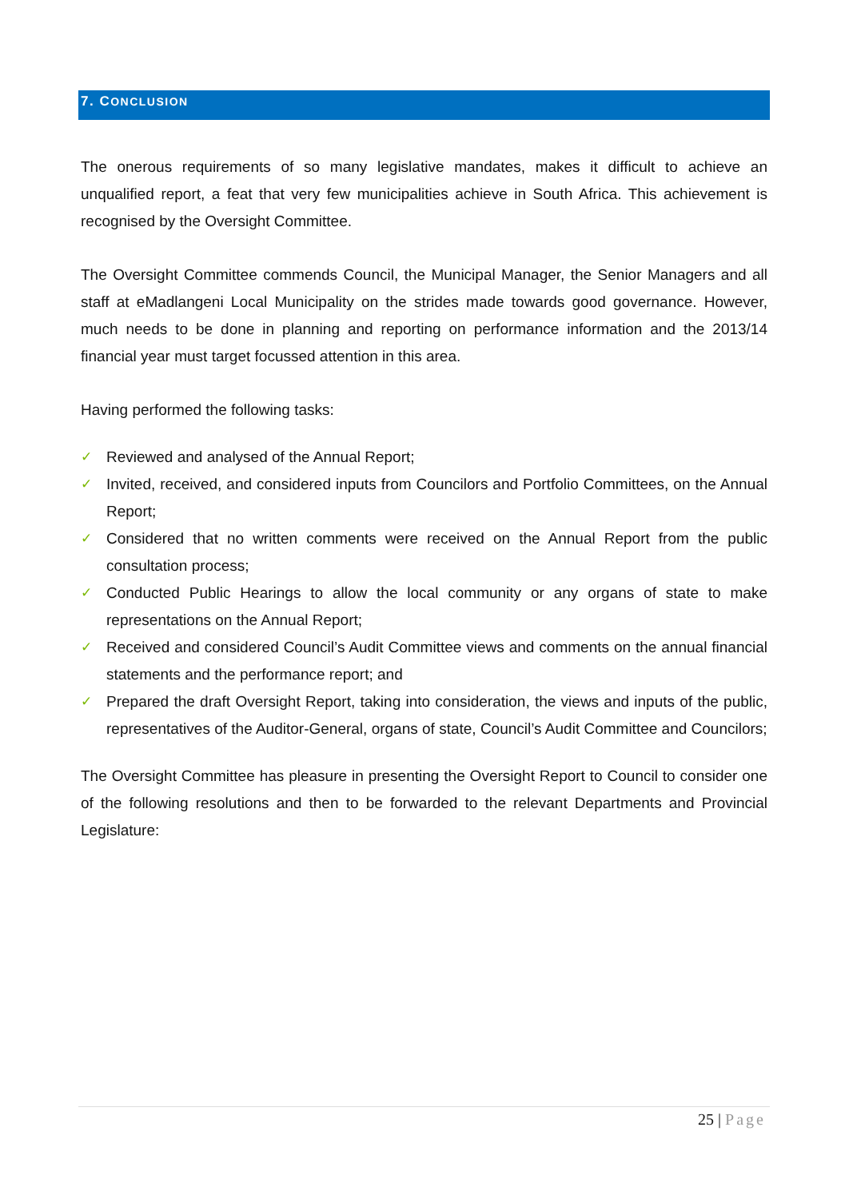7. CONCLUSION
The onerous requirements of so many legislative mandates, makes it difficult to achieve an unqualified report, a feat that very few municipalities achieve in South Africa. This achievement is recognised by the Oversight Committee.
The Oversight Committee commends Council, the Municipal Manager, the Senior Managers and all staff at eMadlangeni Local Municipality on the strides made towards good governance. However, much needs to be done in planning and reporting on performance information and the 2013/14 financial year must target focussed attention in this area.
Having performed the following tasks:
✓ Reviewed and analysed of the Annual Report;
✓ Invited, received, and considered inputs from Councilors and Portfolio Committees, on the Annual Report;
✓ Considered that no written comments were received on the Annual Report from the public consultation process;
✓ Conducted Public Hearings to allow the local community or any organs of state to make representations on the Annual Report;
✓ Received and considered Council’s Audit Committee views and comments on the annual financial statements and the performance report; and
✓ Prepared the draft Oversight Report, taking into consideration, the views and inputs of the public, representatives of the Auditor-General, organs of state, Council’s Audit Committee and Councilors;
The Oversight Committee has pleasure in presenting the Oversight Report to Council to consider one of the following resolutions and then to be forwarded to the relevant Departments and Provincial Legislature:
25 | Page